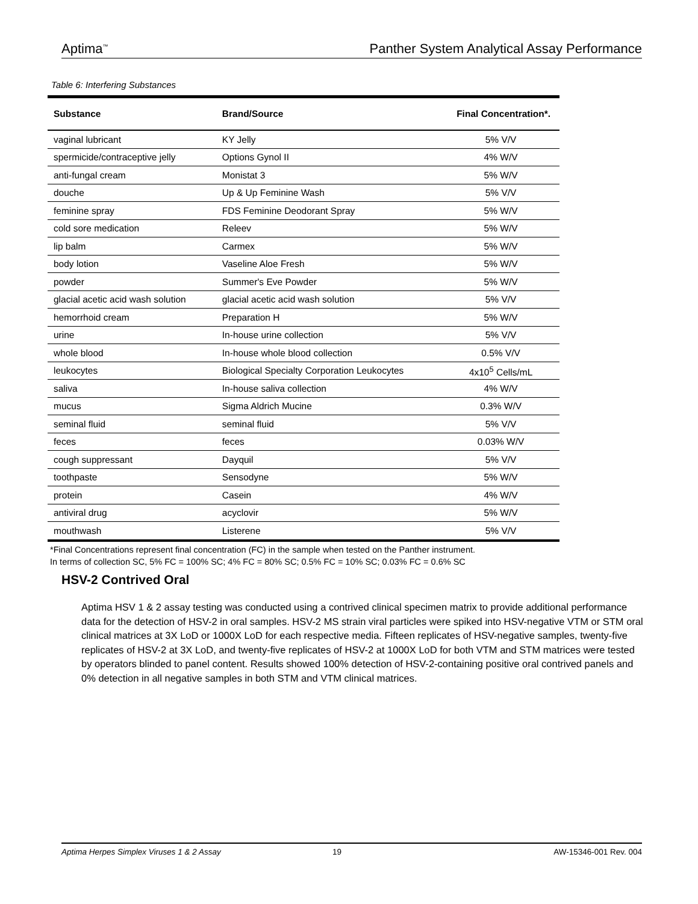Aptima<sup>™</sup> Panther System Analytical Assay Performance
Table 6: Interfering Substances
| Substance | Brand/Source | Final Concentration*. |
| --- | --- | --- |
| vaginal lubricant | KY Jelly | 5% V/V |
| spermicide/contraceptive jelly | Options Gynol II | 4% W/V |
| anti-fungal cream | Monistat 3 | 5% W/V |
| douche | Up & Up Feminine Wash | 5% V/V |
| feminine spray | FDS Feminine Deodorant Spray | 5% W/V |
| cold sore medication | Releev | 5% W/V |
| lip balm | Carmex | 5% W/V |
| body lotion | Vaseline Aloe Fresh | 5% W/V |
| powder | Summer's Eve Powder | 5% W/V |
| glacial acetic acid wash solution | glacial acetic acid wash solution | 5% V/V |
| hemorrhoid cream | Preparation H | 5% W/V |
| urine | In-house urine collection | 5% V/V |
| whole blood | In-house whole blood collection | 0.5% V/V |
| leukocytes | Biological Specialty Corporation Leukocytes | 4x10<sup>5</sup> Cells/mL |
| saliva | In-house saliva collection | 4% W/V |
| mucus | Sigma Aldrich Mucine | 0.3% W/V |
| seminal fluid | seminal fluid | 5% V/V |
| feces | feces | 0.03% W/V |
| cough suppressant | Dayquil | 5% V/V |
| toothpaste | Sensodyne | 5% W/V |
| protein | Casein | 4% W/V |
| antiviral drug | acyclovir | 5% W/V |
| mouthwash | Listerene | 5% V/V |
*Final Concentrations represent final concentration (FC) in the sample when tested on the Panther instrument.
In terms of collection SC, 5% FC = 100% SC; 4% FC = 80% SC; 0.5% FC = 10% SC; 0.03% FC = 0.6% SC
HSV-2 Contrived Oral
Aptima HSV 1 & 2 assay testing was conducted using a contrived clinical specimen matrix to provide additional performance data for the detection of HSV-2 in oral samples. HSV-2 MS strain viral particles were spiked into HSV-negative VTM or STM oral clinical matrices at 3X LoD or 1000X LoD for each respective media. Fifteen replicates of HSV-negative samples, twenty-five replicates of HSV-2 at 3X LoD, and twenty-five replicates of HSV-2 at 1000X LoD for both VTM and STM matrices were tested by operators blinded to panel content. Results showed 100% detection of HSV-2-containing positive oral contrived panels and 0% detection in all negative samples in both STM and VTM clinical matrices.
Aptima Herpes Simplex Viruses 1 & 2 Assay 19 AW-15346-001 Rev. 004